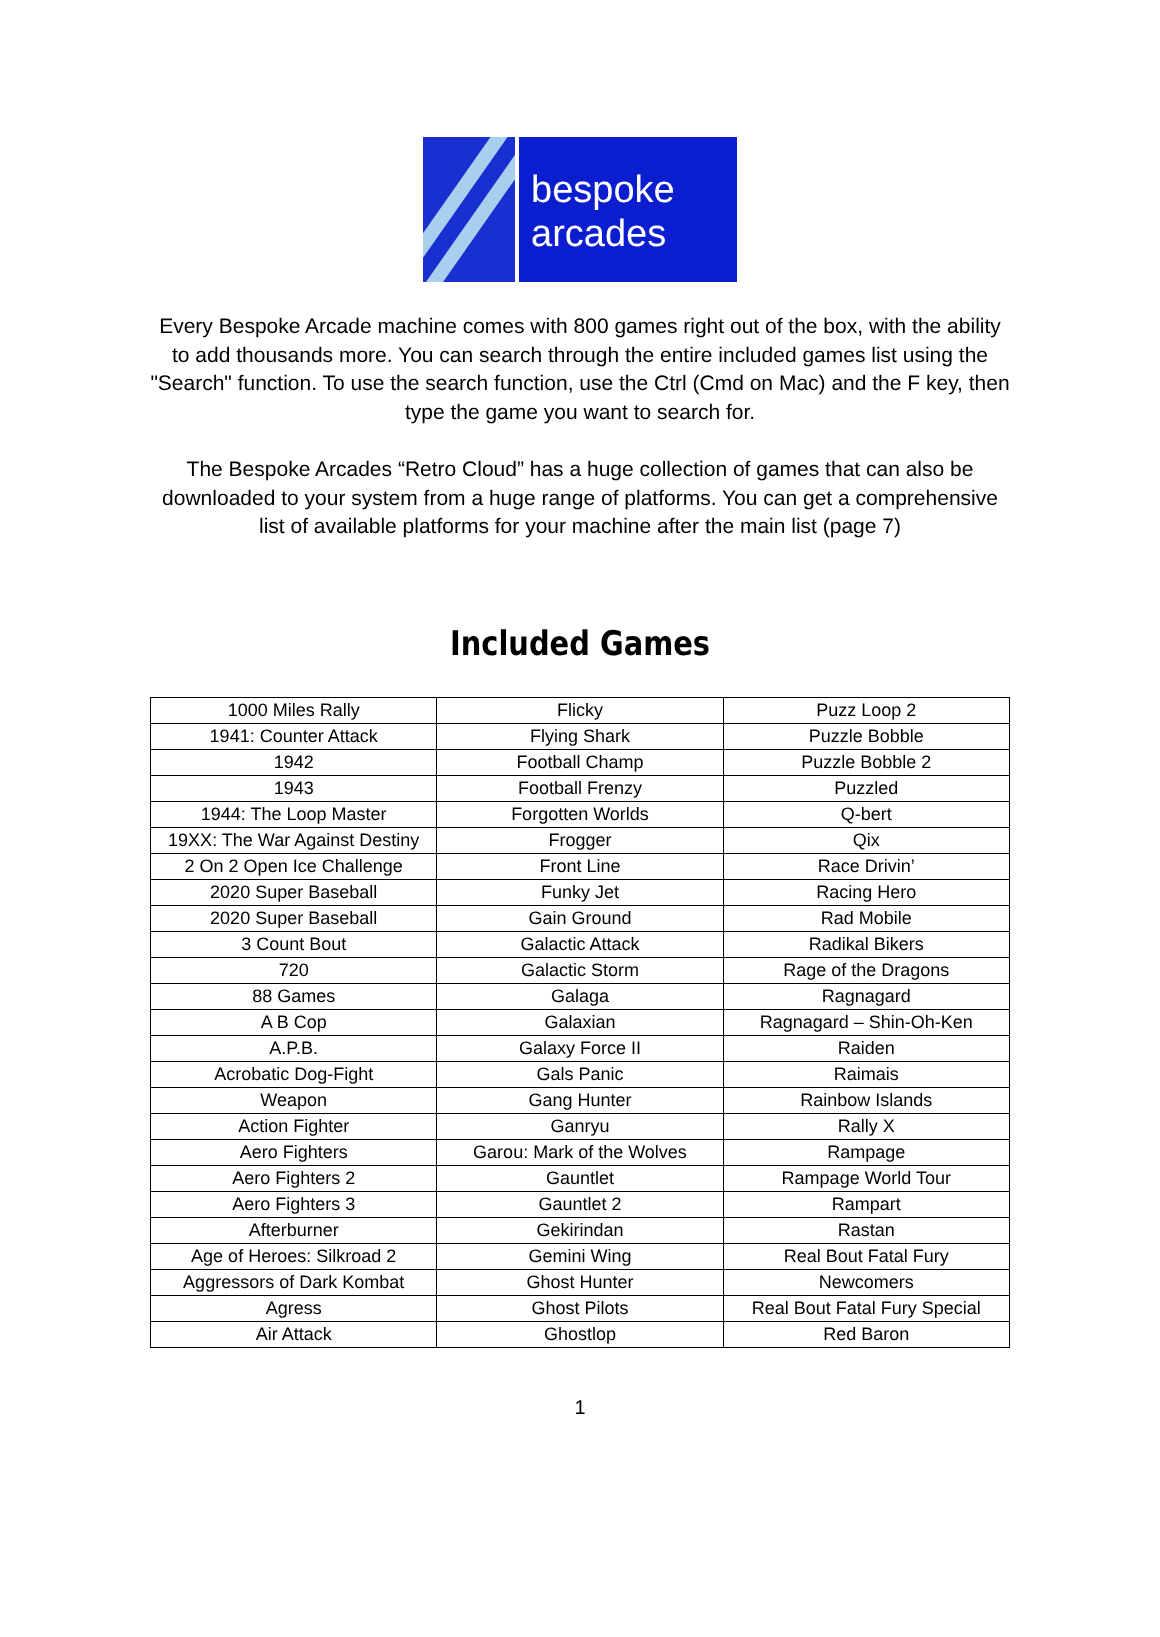bespoke
arcades
Every Bespoke Arcade machine comes with 800 games right out of the box, with the ability to add thousands more. You can search through the entire included games list using the "Search" function. To use the search function, use the Ctrl (Cmd on Mac) and the F key, then type the game you want to search for.
The Bespoke Arcades “Retro Cloud” has a huge collection of games that can also be downloaded to your system from a huge range of platforms. You can get a comprehensive list of available platforms for your machine after the main list (page 7)
Included Games
| 1000 Miles Rally | Flicky | Puzz Loop 2 |
| 1941: Counter Attack | Flying Shark | Puzzle Bobble |
| 1942 | Football Champ | Puzzle Bobble 2 |
| 1943 | Football Frenzy | Puzzled |
| 1944: The Loop Master | Forgotten Worlds | Q-bert |
| 19XX: The War Against Destiny | Frogger | Qix |
| 2 On 2 Open Ice Challenge | Front Line | Race Drivin’ |
| 2020 Super Baseball | Funky Jet | Racing Hero |
| 2020 Super Baseball | Gain Ground | Rad Mobile |
| 3 Count Bout | Galactic Attack | Radikal Bikers |
| 720 | Galactic Storm | Rage of the Dragons |
| 88 Games | Galaga | Ragnagard |
| A B Cop | Galaxian | Ragnagard – Shin-Oh-Ken |
| A.P.B. | Galaxy Force II | Raiden |
| Acrobatic Dog-Fight | Gals Panic | Raimais |
| Weapon | Gang Hunter | Rainbow Islands |
| Action Fighter | Ganryu | Rally X |
| Aero Fighters | Garou: Mark of the Wolves | Rampage |
| Aero Fighters 2 | Gauntlet | Rampage World Tour |
| Aero Fighters 3 | Gauntlet 2 | Rampart |
| Afterburner | Gekirindan | Rastan |
| Age of Heroes: Silkroad 2 | Gemini Wing | Real Bout Fatal Fury |
| Aggressors of Dark Kombat | Ghost Hunter | Newcomers |
| Agress | Ghost Pilots | Real Bout Fatal Fury Special |
| Air Attack | Ghostlop | Red Baron |
1